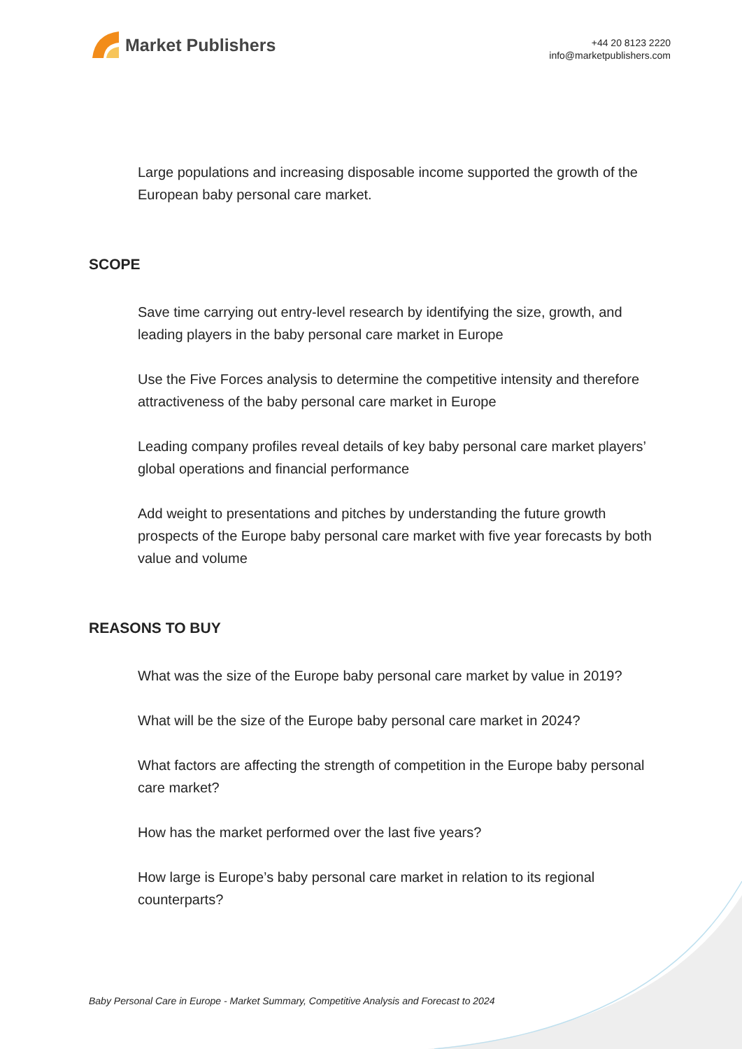Market Publishers
+44 20 8123 2220
info@marketpublishers.com
Large populations and increasing disposable income supported the growth of the European baby personal care market.
SCOPE
Save time carrying out entry-level research by identifying the size, growth, and leading players in the baby personal care market in Europe
Use the Five Forces analysis to determine the competitive intensity and therefore attractiveness of the baby personal care market in Europe
Leading company profiles reveal details of key baby personal care market players’ global operations and financial performance
Add weight to presentations and pitches by understanding the future growth prospects of the Europe baby personal care market with five year forecasts by both value and volume
REASONS TO BUY
What was the size of the Europe baby personal care market by value in 2019?
What will be the size of the Europe baby personal care market in 2024?
What factors are affecting the strength of competition in the Europe baby personal care market?
How has the market performed over the last five years?
How large is Europe’s baby personal care market in relation to its regional counterparts?
Baby Personal Care in Europe - Market Summary, Competitive Analysis and Forecast to 2024